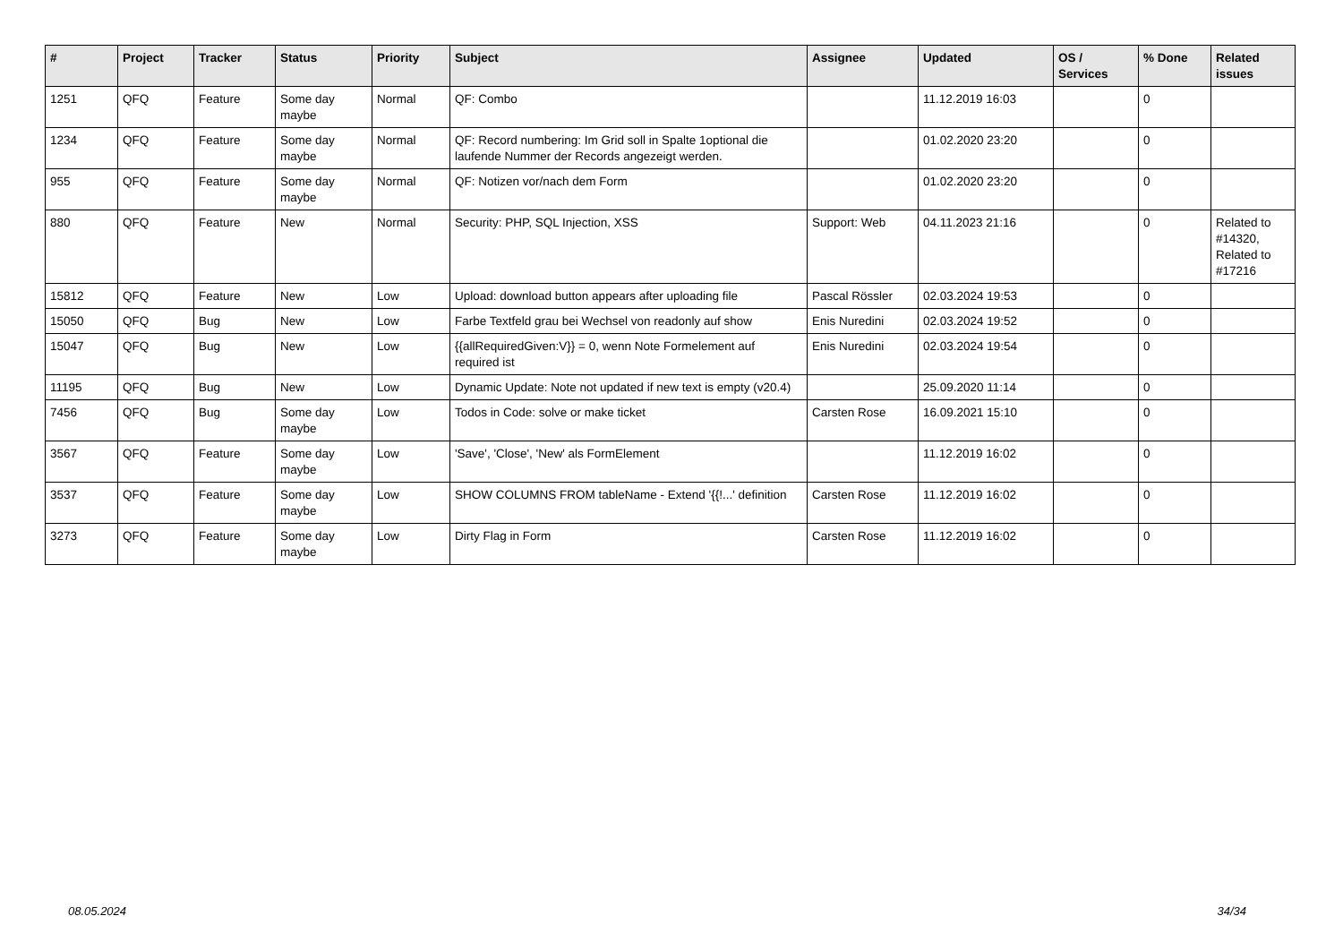| # | Project | Tracker | Status | Priority | Subject | Assignee | Updated | OS / Services | % Done | Related issues |
| --- | --- | --- | --- | --- | --- | --- | --- | --- | --- | --- |
| 1251 | QFQ | Feature | Some day maybe | Normal | QF: Combo | | 11.12.2019 16:03 | | 0 | |
| 1234 | QFQ | Feature | Some day maybe | Normal | QF: Record numbering: Im Grid soll in Spalte 1optional die laufende Nummer der Records angezeigt werden. | | 01.02.2020 23:20 | | 0 | |
| 955 | QFQ | Feature | Some day maybe | Normal | QF: Notizen vor/nach dem Form | | 01.02.2020 23:20 | | 0 | |
| 880 | QFQ | Feature | New | Normal | Security: PHP, SQL Injection, XSS | Support: Web | 04.11.2023 21:16 | | 0 | Related to #14320, Related to #17216 |
| 15812 | QFQ | Feature | New | Low | Upload: download button appears after uploading file | Pascal Rössler | 02.03.2024 19:53 | | 0 | |
| 15050 | QFQ | Bug | New | Low | Farbe Textfeld grau bei Wechsel von readonly auf show | Enis Nuredini | 02.03.2024 19:52 | | 0 | |
| 15047 | QFQ | Bug | New | Low | {{allRequiredGiven:V}} = 0, wenn Note Formelement auf required ist | Enis Nuredini | 02.03.2024 19:54 | | 0 | |
| 11195 | QFQ | Bug | New | Low | Dynamic Update: Note not updated if new text is empty (v20.4) | | 25.09.2020 11:14 | | 0 | |
| 7456 | QFQ | Bug | Some day maybe | Low | Todos in Code: solve or make ticket | Carsten Rose | 16.09.2021 15:10 | | 0 | |
| 3567 | QFQ | Feature | Some day maybe | Low | 'Save', 'Close', 'New' als FormElement | | 11.12.2019 16:02 | | 0 | |
| 3537 | QFQ | Feature | Some day maybe | Low | SHOW COLUMNS FROM tableName - Extend '{{!...' definition | Carsten Rose | 11.12.2019 16:02 | | 0 | |
| 3273 | QFQ | Feature | Some day maybe | Low | Dirty Flag in Form | Carsten Rose | 11.12.2019 16:02 | | 0 | |
08.05.2024 34/34